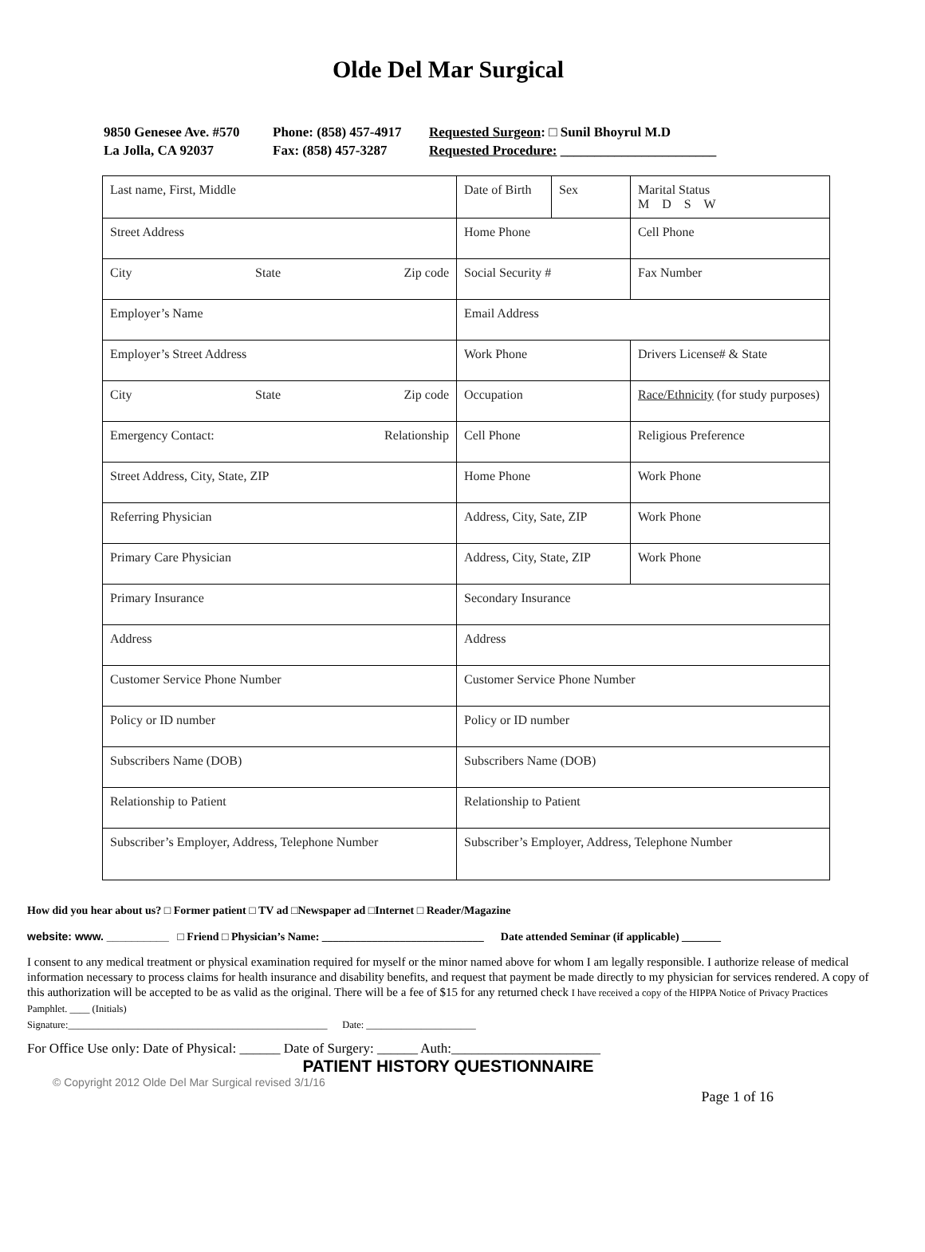Olde Del Mar Surgical
9850 Genesee Ave. #570 Phone: (858) 457-4917 Requested Surgeon: □ Sunil Bhoyrul M.D
La Jolla, CA 92037 Fax: (858) 457-3287 Requested Procedure: _______________________
| Last name, First, Middle | Date of Birth | Sex | Marital Status M D S W |
| Street Address | Home Phone | | Cell Phone |
| City State Zip code | Social Security # | | Fax Number |
| Employer’s Name | Email Address | | |
| Employer’s Street Address | Work Phone | | Drivers License# & State |
| City State Zip code | Occupation | | Race/Ethnicity (for study purposes) |
| Emergency Contact: Relationship | Cell Phone | | Religious Preference |
| Street Address, City, State, ZIP | Home Phone | | Work Phone |
| Referring Physician | Address, City, Sate, ZIP | | Work Phone |
| Primary Care Physician | Address, City, State, ZIP | | Work Phone |
| Primary Insurance | Secondary Insurance | | |
| Address | Address | | |
| Customer Service Phone Number | Customer Service Phone Number | | |
| Policy or ID number | Policy or ID number | | |
| Subscribers Name (DOB) | Subscribers Name (DOB) | | |
| Relationship to Patient | Relationship to Patient | | |
| Subscriber’s Employer, Address, Telephone Number | Subscriber’s Employer, Address, Telephone Number | | |
How did you hear about us? □ Former patient □ TV ad □Newspaper ad □Internet □ Reader/Magazine
website: www. __________ □ Friend □ Physician’s Name: _____________________________ Date attended Seminar (if applicable) _______
I consent to any medical treatment or physical examination required for myself or the minor named above for whom I am legally responsible. I authorize release of medical information necessary to process claims for health insurance and disability benefits, and request that payment be made directly to my physician for services rendered. A copy of this authorization will be accepted to be as valid as the original. There will be a fee of $15 for any returned check I have received a copy of the HIPPA Notice of Privacy Practices Pamphlet. ____ (Initials)
Signature:____________________________________________________ Date: ______________________
For Office Use only: Date of Physical: ______ Date of Surgery: ______ Auth:______________________
PATIENT HISTORY QUESTIONNAIRE
© Copyright 2012 Olde Del Mar Surgical revised 3/1/16
Page 1 of 16